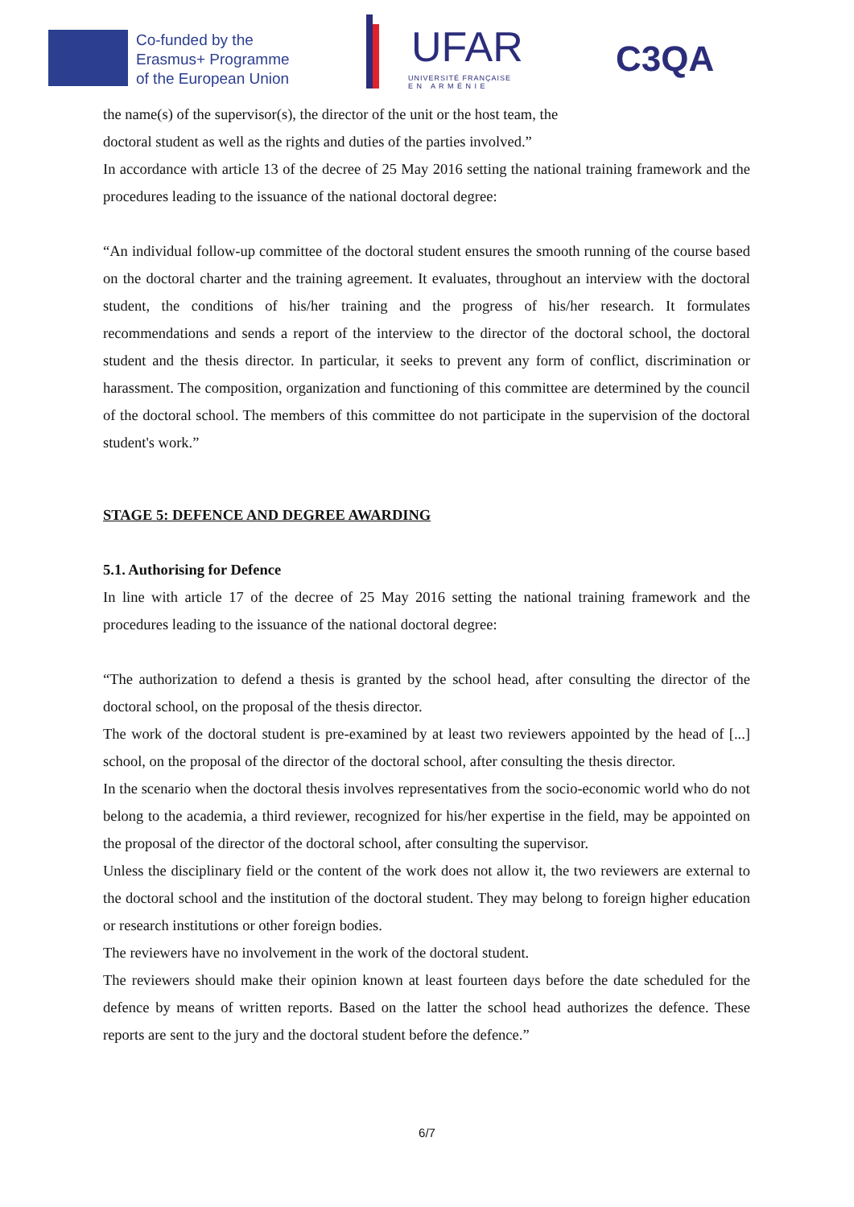Co-funded by the
Erasmus+ Programme
of the European Union
UFAR
UNIVERSITÉ FRANÇAISE
E N A R M É N I E
C3QA
the name(s) of the supervisor(s), the director of the unit or the host team, the
doctoral student as well as the rights and duties of the parties involved.”
In accordance with article 13 of the decree of 25 May 2016 setting the national training framework and the procedures leading to the issuance of the national doctoral degree:
“An individual follow-up committee of the doctoral student ensures the smooth running of the course based on the doctoral charter and the training agreement. It evaluates, throughout an interview with the doctoral student, the conditions of his/her training and the progress of his/her research. It formulates recommendations and sends a report of the interview to the director of the doctoral school, the doctoral student and the thesis director. In particular, it seeks to prevent any form of conflict, discrimination or harassment. The composition, organization and functioning of this committee are determined by the council of the doctoral school. The members of this committee do not participate in the supervision of the doctoral student's work.”
STAGE 5: DEFENCE AND DEGREE AWARDING
5.1. Authorising for Defence
In line with article 17 of the decree of 25 May 2016 setting the national training framework and the procedures leading to the issuance of the national doctoral degree:
“The authorization to defend a thesis is granted by the school head, after consulting the director of the doctoral school, on the proposal of the thesis director.
The work of the doctoral student is pre-examined by at least two reviewers appointed by the head of [...] school, on the proposal of the director of the doctoral school, after consulting the thesis director.
In the scenario when the doctoral thesis involves representatives from the socio-economic world who do not belong to the academia, a third reviewer, recognized for his/her expertise in the field, may be appointed on the proposal of the director of the doctoral school, after consulting the supervisor.
Unless the disciplinary field or the content of the work does not allow it, the two reviewers are external to the doctoral school and the institution of the doctoral student. They may belong to foreign higher education or research institutions or other foreign bodies.
The reviewers have no involvement in the work of the doctoral student.
The reviewers should make their opinion known at least fourteen days before the date scheduled for the defence by means of written reports. Based on the latter the school head authorizes the defence. These reports are sent to the jury and the doctoral student before the defence.”
6/7